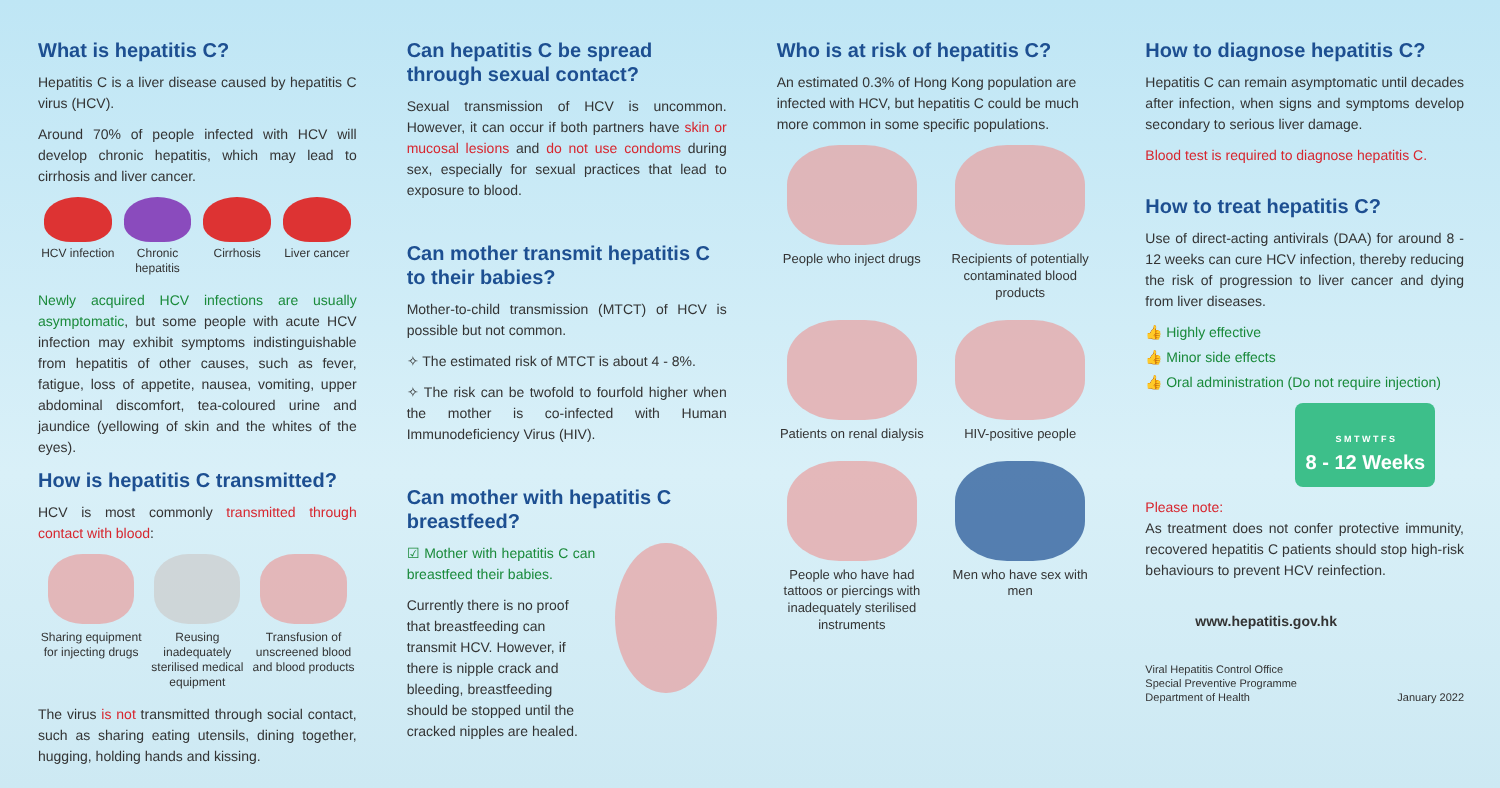What is hepatitis C?
Hepatitis C is a liver disease caused by hepatitis C virus (HCV).
Around 70% of people infected with HCV will develop chronic hepatitis, which may lead to cirrhosis and liver cancer.
HCV infection Chronic hepatitis Cirrhosis Liver cancer
Newly acquired HCV infections are usually asymptomatic, but some people with acute HCV infection may exhibit symptoms indistinguishable from hepatitis of other causes, such as fever, fatigue, loss of appetite, nausea, vomiting, upper abdominal discomfort, tea-coloured urine and jaundice (yellowing of skin and the whites of the eyes).
How is hepatitis C transmitted?
HCV is most commonly transmitted through contact with blood:
Sharing equipment for injecting drugs
Reusing inadequately sterilised medical equipment
Transfusion of unscreened blood and blood products
The virus is not transmitted through social contact, such as sharing eating utensils, dining together, hugging, holding hands and kissing.
Can hepatitis C be spread through sexual contact?
Sexual transmission of HCV is uncommon. However, it can occur if both partners have skin or mucosal lesions and do not use condoms during sex, especially for sexual practices that lead to exposure to blood.
Can mother transmit hepatitis C to their babies?
Mother-to-child transmission (MTCT) of HCV is possible but not common.
✧ The estimated risk of MTCT is about 4 - 8%.
✧ The risk can be twofold to fourfold higher when the mother is co-infected with Human Immunodeficiency Virus (HIV).
Can mother with hepatitis C breastfeed?
☑ Mother with hepatitis C can breastfeed their babies.
Currently there is no proof that breastfeeding can transmit HCV. However, if there is nipple crack and bleeding, breastfeeding should be stopped until the cracked nipples are healed.
Who is at risk of hepatitis C?
An estimated 0.3% of Hong Kong population are infected with HCV, but hepatitis C could be much more common in some specific populations.
People who inject drugs
Recipients of potentially contaminated blood products
Patients on renal dialysis
HIV-positive people
People who have had tattoos or piercings with inadequately sterilised instruments
Men who have sex with men
How to diagnose hepatitis C?
Hepatitis C can remain asymptomatic until decades after infection, when signs and symptoms develop secondary to serious liver damage.
Blood test is required to diagnose hepatitis C.
How to treat hepatitis C?
Use of direct-acting antivirals (DAA) for around 8 - 12 weeks can cure HCV infection, thereby reducing the risk of progression to liver cancer and dying from liver diseases.
👍 Highly effective
👍 Minor side effects
👍 Oral administration (Do not require injection)
S M T W T F S
8 - 12 Weeks
Please note:
As treatment does not confer protective immunity, recovered hepatitis C patients should stop high-risk behaviours to prevent HCV reinfection.
www.hepatitis.gov.hk
Viral Hepatitis Control Office
Special Preventive Programme
Department of Health
January 2022